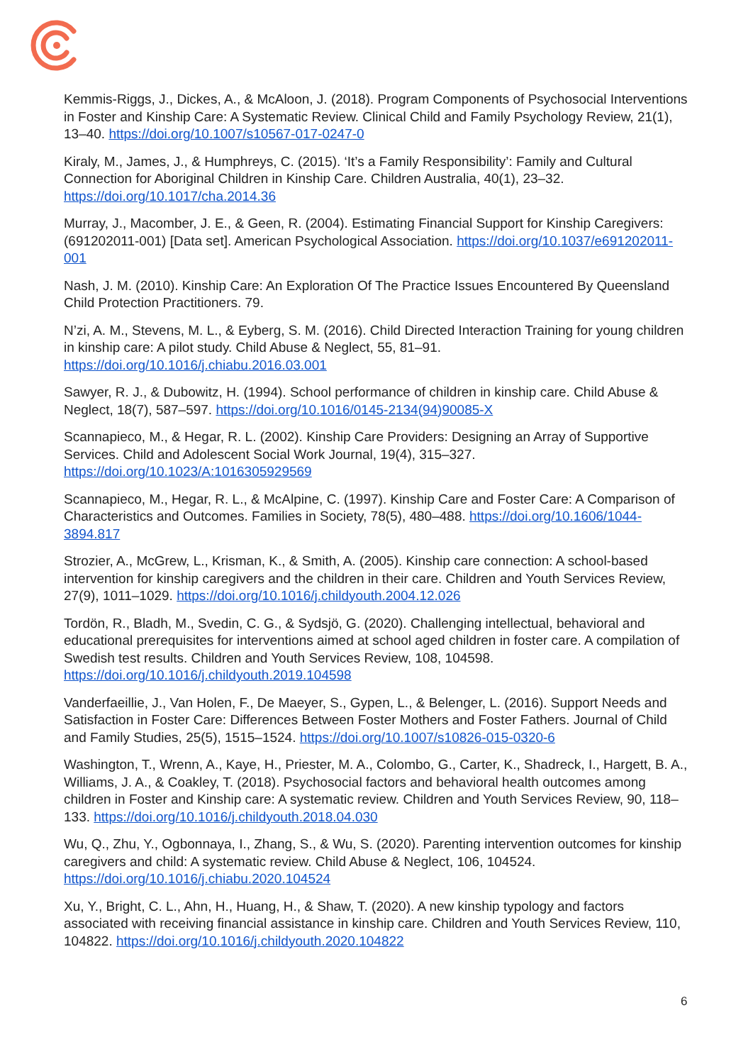Kemmis-Riggs, J., Dickes, A., & McAloon, J. (2018). Program Components of Psychosocial Interventions in Foster and Kinship Care: A Systematic Review. Clinical Child and Family Psychology Review, 21(1), 13–40. https://doi.org/10.1007/s10567-017-0247-0
Kiraly, M., James, J., & Humphreys, C. (2015). ‘It’s a Family Responsibility’: Family and Cultural Connection for Aboriginal Children in Kinship Care. Children Australia, 40(1), 23–32. https://doi.org/10.1017/cha.2014.36
Murray, J., Macomber, J. E., & Geen, R. (2004). Estimating Financial Support for Kinship Caregivers: (691202011-001) [Data set]. American Psychological Association. https://doi.org/10.1037/e691202011-001
Nash, J. M. (2010). Kinship Care: An Exploration Of The Practice Issues Encountered By Queensland Child Protection Practitioners. 79.
N’zi, A. M., Stevens, M. L., & Eyberg, S. M. (2016). Child Directed Interaction Training for young children in kinship care: A pilot study. Child Abuse & Neglect, 55, 81–91. https://doi.org/10.1016/j.chiabu.2016.03.001
Sawyer, R. J., & Dubowitz, H. (1994). School performance of children in kinship care. Child Abuse & Neglect, 18(7), 587–597. https://doi.org/10.1016/0145-2134(94)90085-X
Scannapieco, M., & Hegar, R. L. (2002). Kinship Care Providers: Designing an Array of Supportive Services. Child and Adolescent Social Work Journal, 19(4), 315–327. https://doi.org/10.1023/A:1016305929569
Scannapieco, M., Hegar, R. L., & McAlpine, C. (1997). Kinship Care and Foster Care: A Comparison of Characteristics and Outcomes. Families in Society, 78(5), 480–488. https://doi.org/10.1606/1044-3894.817
Strozier, A., McGrew, L., Krisman, K., & Smith, A. (2005). Kinship care connection: A school-based intervention for kinship caregivers and the children in their care. Children and Youth Services Review, 27(9), 1011–1029. https://doi.org/10.1016/j.childyouth.2004.12.026
Tordön, R., Bladh, M., Svedin, C. G., & Sydsjö, G. (2020). Challenging intellectual, behavioral and educational prerequisites for interventions aimed at school aged children in foster care. A compilation of Swedish test results. Children and Youth Services Review, 108, 104598. https://doi.org/10.1016/j.childyouth.2019.104598
Vanderfaeillie, J., Van Holen, F., De Maeyer, S., Gypen, L., & Belenger, L. (2016). Support Needs and Satisfaction in Foster Care: Differences Between Foster Mothers and Foster Fathers. Journal of Child and Family Studies, 25(5), 1515–1524. https://doi.org/10.1007/s10826-015-0320-6
Washington, T., Wrenn, A., Kaye, H., Priester, M. A., Colombo, G., Carter, K., Shadreck, I., Hargett, B. A., Williams, J. A., & Coakley, T. (2018). Psychosocial factors and behavioral health outcomes among children in Foster and Kinship care: A systematic review. Children and Youth Services Review, 90, 118–133. https://doi.org/10.1016/j.childyouth.2018.04.030
Wu, Q., Zhu, Y., Ogbonnaya, I., Zhang, S., & Wu, S. (2020). Parenting intervention outcomes for kinship caregivers and child: A systematic review. Child Abuse & Neglect, 106, 104524. https://doi.org/10.1016/j.chiabu.2020.104524
Xu, Y., Bright, C. L., Ahn, H., Huang, H., & Shaw, T. (2020). A new kinship typology and factors associated with receiving financial assistance in kinship care. Children and Youth Services Review, 110, 104822. https://doi.org/10.1016/j.childyouth.2020.104822
6